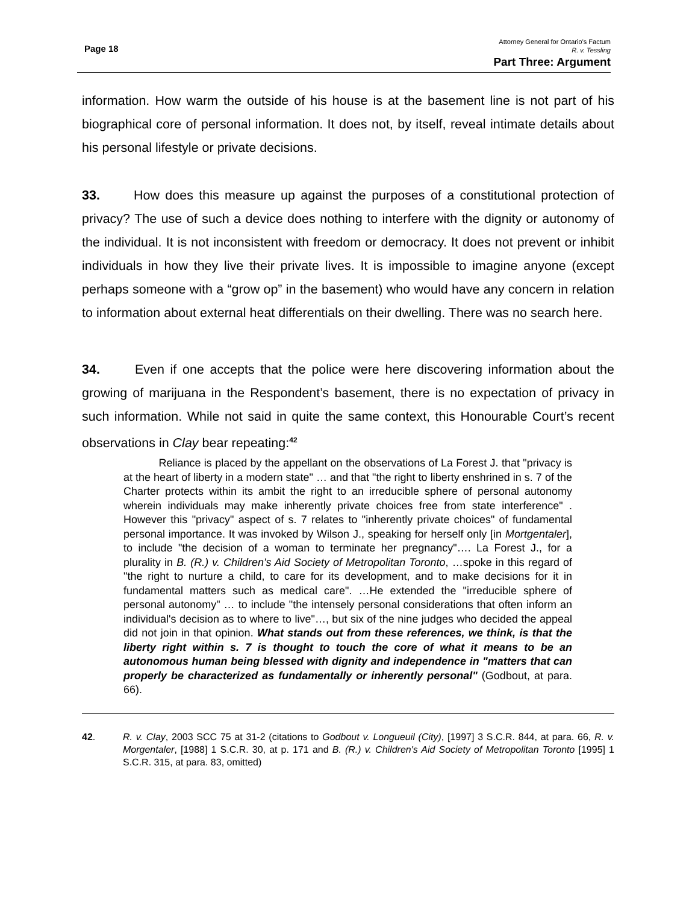Page 18
Attorney General for Ontario’s Factum
R. v. Tessling
Part Three: Argument
information. How warm the outside of his house is at the basement line is not part of his biographical core of personal information. It does not, by itself, reveal intimate details about his personal lifestyle or private decisions.
33. How does this measure up against the purposes of a constitutional protection of privacy? The use of such a device does nothing to interfere with the dignity or autonomy of the individual. It is not inconsistent with freedom or democracy. It does not prevent or inhibit individuals in how they live their private lives. It is impossible to imagine anyone (except perhaps someone with a “grow op” in the basement) who would have any concern in relation to information about external heat differentials on their dwelling. There was no search here.
34. Even if one accepts that the police were here discovering information about the growing of marijuana in the Respondent’s basement, there is no expectation of privacy in such information. While not said in quite the same context, this Honourable Court’s recent observations in Clay bear repeating:<sup>42</sup>
Reliance is placed by the appellant on the observations of La Forest J. that "privacy is at the heart of liberty in a modern state" … and that "the right to liberty enshrined in s. 7 of the Charter protects within its ambit the right to an irreducible sphere of personal autonomy wherein individuals may make inherently private choices free from state interference" . However this "privacy" aspect of s. 7 relates to "inherently private choices" of fundamental personal importance. It was invoked by Wilson J., speaking for herself only [in Mortgentaler], to include "the decision of a woman to terminate her pregnancy"…. La Forest J., for a plurality in B. (R.) v. Children's Aid Society of Metropolitan Toronto, …spoke in this regard of "the right to nurture a child, to care for its development, and to make decisions for it in fundamental matters such as medical care". …He extended the "irreducible sphere of personal autonomy" … to include "the intensely personal considerations that often inform an individual's decision as to where to live"…, but six of the nine judges who decided the appeal did not join in that opinion. What stands out from these references, we think, is that the liberty right within s. 7 is thought to touch the core of what it means to be an autonomous human being blessed with dignity and independence in "matters that can properly be characterized as fundamentally or inherently personal" (Godbout, at para. 66).
42. R. v. Clay, 2003 SCC 75 at 31-2 (citations to Godbout v. Longueuil (City), [1997] 3 S.C.R. 844, at para. 66, R. v. Morgentaler, [1988] 1 S.C.R. 30, at p. 171 and B. (R.) v. Children's Aid Society of Metropolitan Toronto [1995] 1 S.C.R. 315, at para. 83, omitted)